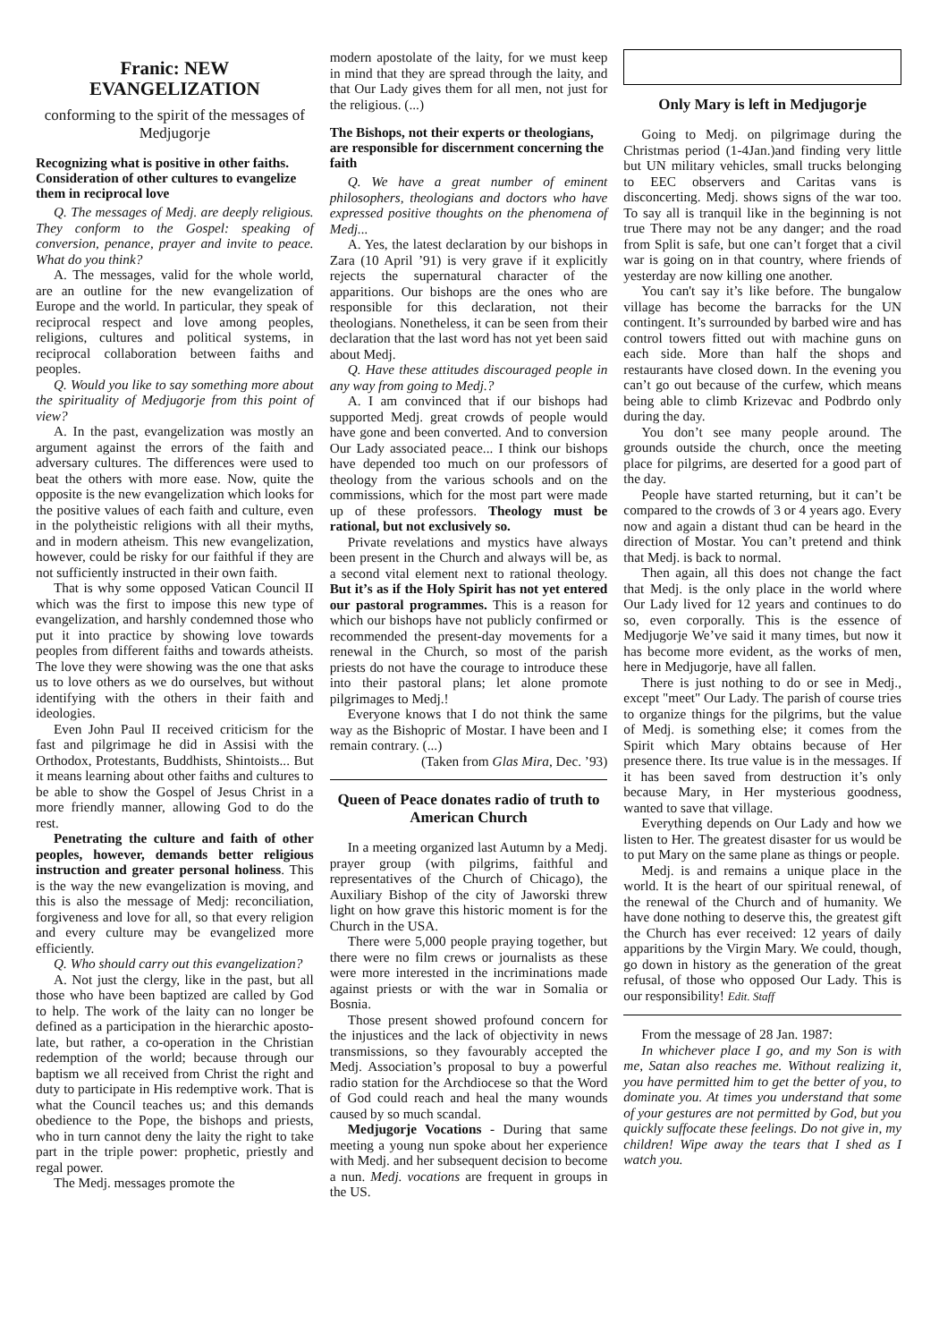Franic: NEW EVANGELIZATION
conforming to the spirit of the messages of Medjugorje
Recognizing what is positive in other faiths. Consideration of other cultures to evangelize them in reciprocal love
Q. The messages of Medj. are deeply religious. They conform to the Gospel: speaking of conversion, penance, prayer and invite to peace. What do you think?
A. The messages, valid for the whole world, are an outline for the new evangelization of Europe and the world. In particular, they speak of reciprocal respect and love among peoples, religions, cultures and political systems, in reciprocal collaboration between faiths and peoples.
Q. Would you like to say something more about the spirituality of Medjugorje from this point of view?
A. In the past, evangelization was mostly an argument against the errors of the faith and adversary cultures. The differences were used to beat the others with more ease. Now, quite the opposite is the new evangelization which looks for the positive values of each faith and culture, even in the polytheistic religions with all their myths, and in modern atheism. This new evangelization, however, could be risky for our faithful if they are not sufficiently instructed in their own faith.
That is why some opposed Vatican Council II which was the first to impose this new type of evangelization, and harshly condemned those who put it into practice by showing love towards peoples from different faiths and towards atheists. The love they were showing was the one that asks us to love others as we do ourselves, but without identifying with the others in their faith and ideologies.
Even John Paul II received criticism for the fast and pilgrimage he did in Assisi with the Orthodox, Protestants, Buddhists, Shintoists... But it means learning about other faiths and cultures to be able to show the Gospel of Jesus Christ in a more friendly manner, allowing God to do the rest.
Penetrating the culture and faith of other peoples, however, demands better religious instruction and greater personal holiness. This is the way the new evangelization is moving, and this is also the message of Medj: reconciliation, forgiveness and love for all, so that every religion and every culture may be evangelized more efficiently.
Q. Who should carry out this evangelization?
A. Not just the clergy, like in the past, but all those who have been baptized are called by God to help. The work of the laity can no longer be defined as a participation in the hierarchic aposto-late, but rather, a co-operation in the Christian redemption of the world; because through our baptism we all received from Christ the right and duty to participate in His redemptive work. That is what the Council teaches us; and this demands obedience to the Pope, the bishops and priests, who in turn cannot deny the laity the right to take part in the triple power: prophetic, priestly and regal power.
The Medj. messages promote the
modern apostolate of the laity, for we must keep in mind that they are spread through the laity, and that Our Lady gives them for all men, not just for the religious. (...)
The Bishops, not their experts or theologians, are responsible for discernment concerning the faith
Q. We have a great number of eminent philosophers, theologians and doctors who have expressed positive thoughts on the phenomena of Medj...
A. Yes, the latest declaration by our bishops in Zara (10 April ’91) is very grave if it explicitly rejects the supernatural character of the apparitions. Our bishops are the ones who are responsible for this declaration, not their theologians. Nonetheless, it can be seen from their declaration that the last word has not yet been said about Medj.
Q. Have these attitudes discouraged people in any way from going to Medj.?
A. I am convinced that if our bishops had supported Medj. great crowds of people would have gone and been converted. And to conversion Our Lady associated peace... I think our bishops have depended too much on our professors of theology from the various schools and on the commissions, which for the most part were made up of these professors. Theology must be rational, but not exclusively so.
Private revelations and mystics have always been present in the Church and always will be, as a second vital element next to rational theology. But it’s as if the Holy Spirit has not yet entered our pastoral programmes. This is a reason for which our bishops have not publicly confirmed or recommended the present-day movements for a renewal in the Church, so most of the parish priests do not have the courage to introduce these into their pastoral plans; let alone promote pilgrimages to Medj.!
Everyone knows that I do not think the same way as the Bishopric of Mostar. I have been and I remain contrary. (...)
(Taken from Glas Mira, Dec. ’93)
Queen of Peace donates radio of truth to American Church
In a meeting organized last Autumn by a Medj. prayer group (with pilgrims, faithful and representatives of the Church of Chicago), the Auxiliary Bishop of the city of Jaworski threw light on how grave this historic moment is for the Church in the USA.
There were 5,000 people praying together, but there were no film crews or journalists as these were more interested in the incriminations made against priests or with the war in Somalia or Bosnia.
Those present showed profound concern for the injustices and the lack of objectivity in news transmissions, so they favourably accepted the Medj. Association’s proposal to buy a powerful radio station for the Archdiocese so that the Word of God could reach and heal the many wounds caused by so much scandal.
Medjugorje Vocations - During that same meeting a young nun spoke about her experience with Medj. and her subsequent decision to become a nun. Medj. vocations are frequent in groups in the US.
Only Mary is left in Medjugorje
Going to Medj. on pilgrimage during the Christmas period (1-4Jan.)and finding very little but UN military vehicles, small trucks belonging to EEC observers and Caritas vans is disconcerting. Medj. shows signs of the war too. To say all is tranquil like in the beginning is not true There may not be any danger; and the road from Split is safe, but one can’t forget that a civil war is going on in that country, where friends of yesterday are now killing one another.
You can't say it’s like before. The bungalow village has become the barracks for the UN contingent. It’s surrounded by barbed wire and has control towers fitted out with machine guns on each side. More than half the shops and restaurants have closed down. In the evening you can’t go out because of the curfew, which means being able to climb Krizevac and Podbrdo only during the day.
You don’t see many people around. The grounds outside the church, once the meeting place for pilgrims, are deserted for a good part of the day.
People have started returning, but it can’t be compared to the crowds of 3 or 4 years ago. Every now and again a distant thud can be heard in the direction of Mostar. You can’t pretend and think that Medj. is back to normal.
Then again, all this does not change the fact that Medj. is the only place in the world where Our Lady lived for 12 years and continues to do so, even corporally. This is the essence of Medjugorje We’ve said it many times, but now it has become more evident, as the works of men, here in Medjugorje, have all fallen.
There is just nothing to do or see in Medj., except "meet" Our Lady. The parish of course tries to organize things for the pilgrims, but the value of Medj. is something else; it comes from the Spirit which Mary obtains because of Her presence there. Its true value is in the messages. If it has been saved from destruction it’s only because Mary, in Her mysterious goodness, wanted to save that village.
Everything depends on Our Lady and how we listen to Her. The greatest disaster for us would be to put Mary on the same plane as things or people.
Medj. is and remains a unique place in the world. It is the heart of our spiritual renewal, of the renewal of the Church and of humanity. We have done nothing to deserve this, the greatest gift the Church has ever received: 12 years of daily apparitions by the Virgin Mary. We could, though, go down in history as the generation of the great refusal, of those who opposed Our Lady. This is our responsibility! Edit. Staff
From the message of 28 Jan. 1987:
In whichever place I go, and my Son is with me, Satan also reaches me. Without realizing it, you have permitted him to get the better of you, to dominate you. At times you understand that some of your gestures are not permitted by God, but you quickly suffocate these feelings. Do not give in, my children! Wipe away the tears that I shed as I watch you.